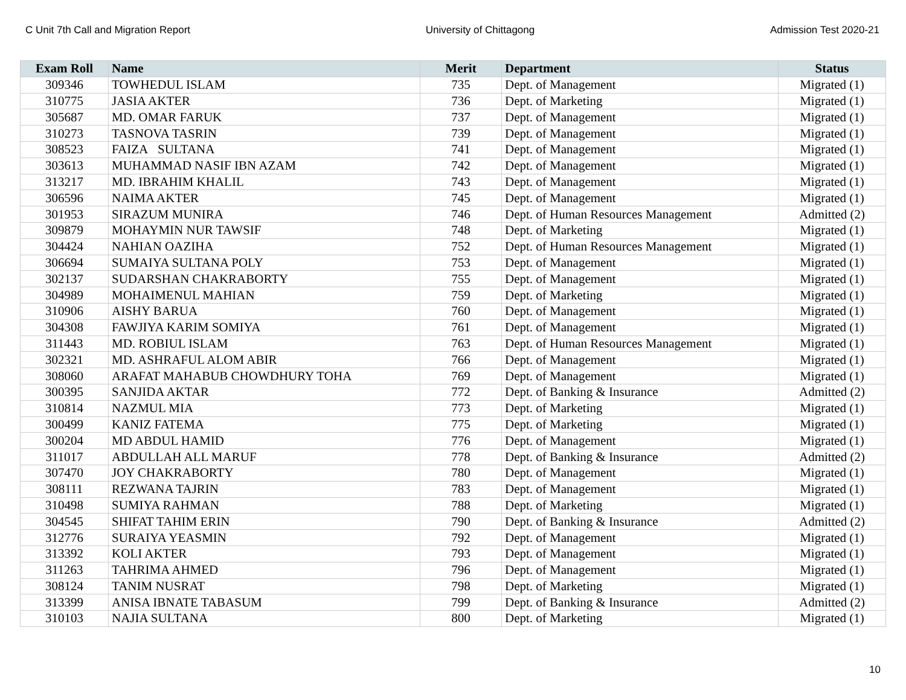C Unit 7th Call and Migration Report University of Chittagong Admission Test 2020-21
| Exam Roll | Name | Merit | Department | Status |
| --- | --- | --- | --- | --- |
| 309346 | TOWHEDUL ISLAM | 735 | Dept. of Management | Migrated (1) |
| 310775 | JASIA AKTER | 736 | Dept. of Marketing | Migrated (1) |
| 305687 | MD. OMAR FARUK | 737 | Dept. of Management | Migrated (1) |
| 310273 | TASNOVA TASRIN | 739 | Dept. of Management | Migrated (1) |
| 308523 | FAIZA SULTANA | 741 | Dept. of Management | Migrated (1) |
| 303613 | MUHAMMAD NASIF IBN AZAM | 742 | Dept. of Management | Migrated (1) |
| 313217 | MD. IBRAHIM KHALIL | 743 | Dept. of Management | Migrated (1) |
| 306596 | NAIMA AKTER | 745 | Dept. of Management | Migrated (1) |
| 301953 | SIRAZUM MUNIRA | 746 | Dept. of Human Resources Management | Admitted (2) |
| 309879 | MOHAYMIN NUR TAWSIF | 748 | Dept. of Marketing | Migrated (1) |
| 304424 | NAHIAN OAZIHA | 752 | Dept. of Human Resources Management | Migrated (1) |
| 306694 | SUMAIYA SULTANA POLY | 753 | Dept. of Management | Migrated (1) |
| 302137 | SUDARSHAN CHAKRABORTY | 755 | Dept. of Management | Migrated (1) |
| 304989 | MOHAIMENUL MAHIAN | 759 | Dept. of Marketing | Migrated (1) |
| 310906 | AISHY BARUA | 760 | Dept. of Management | Migrated (1) |
| 304308 | FAWJIYA KARIM SOMIYA | 761 | Dept. of Management | Migrated (1) |
| 311443 | MD. ROBIUL ISLAM | 763 | Dept. of Human Resources Management | Migrated (1) |
| 302321 | MD. ASHRAFUL ALOM ABIR | 766 | Dept. of Management | Migrated (1) |
| 308060 | ARAFAT MAHABUB CHOWDHURY TOHA | 769 | Dept. of Management | Migrated (1) |
| 300395 | SANJIDA AKTAR | 772 | Dept. of Banking & Insurance | Admitted (2) |
| 310814 | NAZMUL MIA | 773 | Dept. of Marketing | Migrated (1) |
| 300499 | KANIZ FATEMA | 775 | Dept. of Marketing | Migrated (1) |
| 300204 | MD ABDUL HAMID | 776 | Dept. of Management | Migrated (1) |
| 311017 | ABDULLAH ALL MARUF | 778 | Dept. of Banking & Insurance | Admitted (2) |
| 307470 | JOY CHAKRABORTY | 780 | Dept. of Management | Migrated (1) |
| 308111 | REZWANA TAJRIN | 783 | Dept. of Management | Migrated (1) |
| 310498 | SUMIYA RAHMAN | 788 | Dept. of Marketing | Migrated (1) |
| 304545 | SHIFAT TAHIM ERIN | 790 | Dept. of Banking & Insurance | Admitted (2) |
| 312776 | SURAIYA YEASMIN | 792 | Dept. of Management | Migrated (1) |
| 313392 | KOLI AKTER | 793 | Dept. of Management | Migrated (1) |
| 311263 | TAHRIMA AHMED | 796 | Dept. of Management | Migrated (1) |
| 308124 | TANIM NUSRAT | 798 | Dept. of Marketing | Migrated (1) |
| 313399 | ANISA IBNATE TABASUM | 799 | Dept. of Banking & Insurance | Admitted (2) |
| 310103 | NAJIA SULTANA | 800 | Dept. of Marketing | Migrated (1) |
10